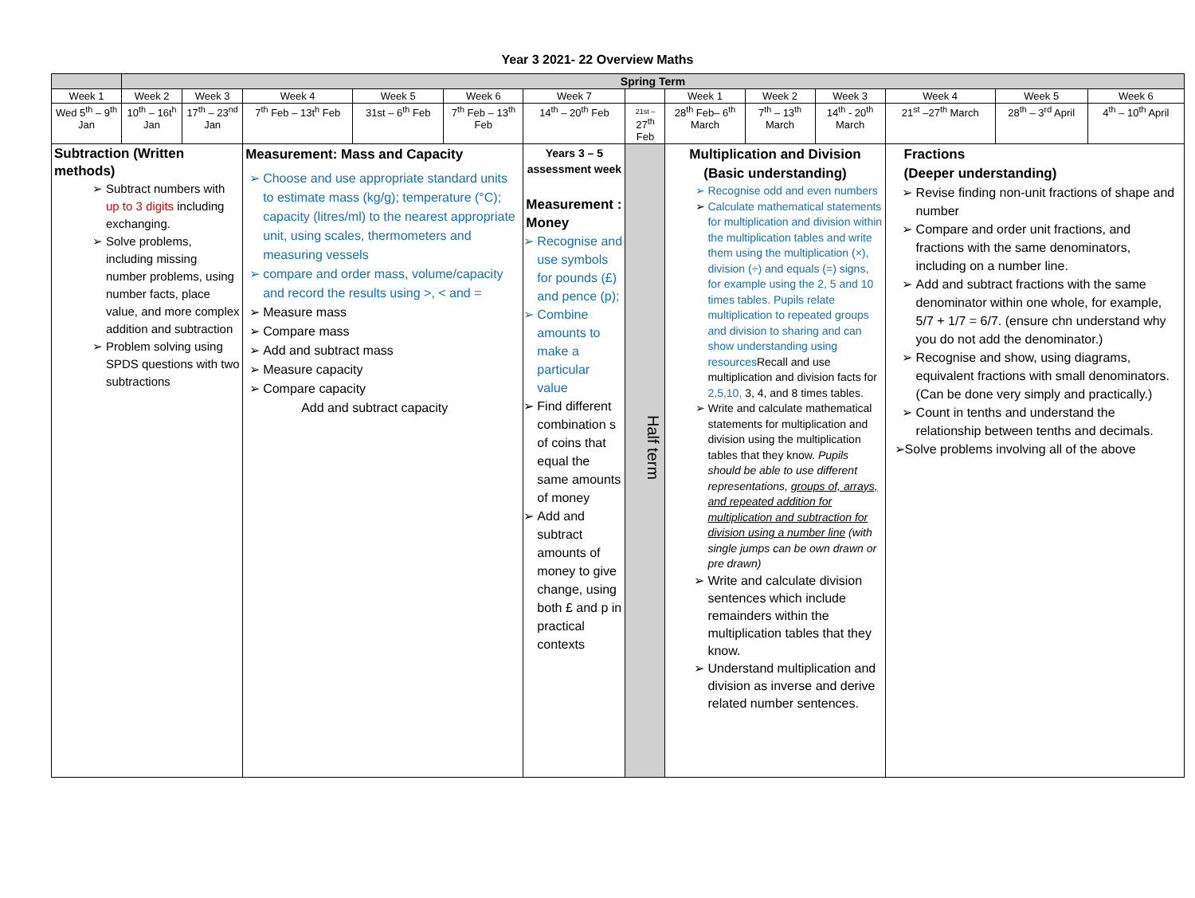Year 3 2021- 22 Overview Maths
| | Spring Term | | | | | | | | | | | | |
| --- | --- | --- | --- | --- | --- | --- | --- | --- | --- | --- | --- | --- | --- |
| Week 1 | Week 2 | Week 3 | Week 4 | Week 5 | Week 6 | Week 7 | | Week 1 | Week 2 | Week 3 | Week 4 | Week 5 | Week 6 |
| Wed 5<sup>th</sup> – 9<sup>th</sup> Jan | 10<sup>th</sup> – 16t<sup>h</sup> Jan | 17<sup>th</sup> – 23<sup>nd</sup> Jan | 7<sup>th</sup> Feb – 13t<sup>h</sup> Feb | 31st – 6<sup>th</sup> Feb | 7<sup>th</sup> Feb – 13<sup>th</sup> Feb | 14<sup>th</sup> – 20<sup>th</sup> Feb | 21st – 27<sup>th</sup> Feb | 28<sup>th</sup> Feb– 6<sup>th</sup> March | 7<sup>th</sup> – 13<sup>th</sup> March | 14<sup>th</sup> - 20<sup>th</sup> March | 21<sup>st</sup> –27<sup>th</sup> March | 28<sup>th</sup> – 3<sup>rd</sup> April | 4<sup>th</sup> – 10<sup>th</sup> April |
| Subtraction (Written methods) Subtract numbers with up to 3 digits including exchanging. Solve problems, including missing number problems, using number facts, place value, and more complex addition and subtraction Problem solving using SPDS questions with two subtractions | | | Measurement: Mass and Capacity Choose and use appropriate standard units to estimate mass (kg/g); temperature (°C); capacity (litres/ml) to the nearest appropriate unit, using scales, thermometers and measuring vessels compare and order mass, volume/capacity and record the results using >, < and = Measure mass Compare mass Add and subtract mass Measure capacity Compare capacity Add and subtract capacity | | | Years 3 – 5 assessment week Measurement : Money Recognise and use symbols for pounds (£) and pence (p); Combine amounts to make a particular value Find different combination s of coins that equal the same amounts of money Add and subtract amounts of money to give change, using both £ and p in practical contexts | Half term | Multiplication and Division (Basic understanding) Recognise odd and even numbers Calculate mathematical statements for multiplication and division within the multiplication tables and write them using the multiplication (×), division (÷) and equals (=) signs, for example using the 2, 5 and 10 times tables. Pupils relate multiplication to repeated groups and division to sharing and can show understanding using resources Recall and use multiplication and division facts for 2,5,10, 3, 4, and 8 times tables. Write and calculate mathematical statements for multiplication and division using the multiplication tables that they know. Pupils should be able to use different representations, groups of, arrays, and repeated addition for multiplication and subtraction for division using a number line (with single jumps can be own drawn or pre drawn) Write and calculate division sentences which include remainders within the multiplication tables that they know. Understand multiplication and division as inverse and derive related number sentences. | | | Fractions (Deeper understanding) Revise finding non-unit fractions of shape and number Compare and order unit fractions, and fractions with the same denominators, including on a number line. Add and subtract fractions with the same denominator within one whole, for example, 5/7 + 1/7 = 6/7. (ensure chn understand why you do not add the denominator.) Recognise and show, using diagrams, equivalent fractions with small denominators. (Can be done very simply and practically.) Count in tenths and understand the relationship between tenths and decimals. ➢Solve problems involving all of the above | | |